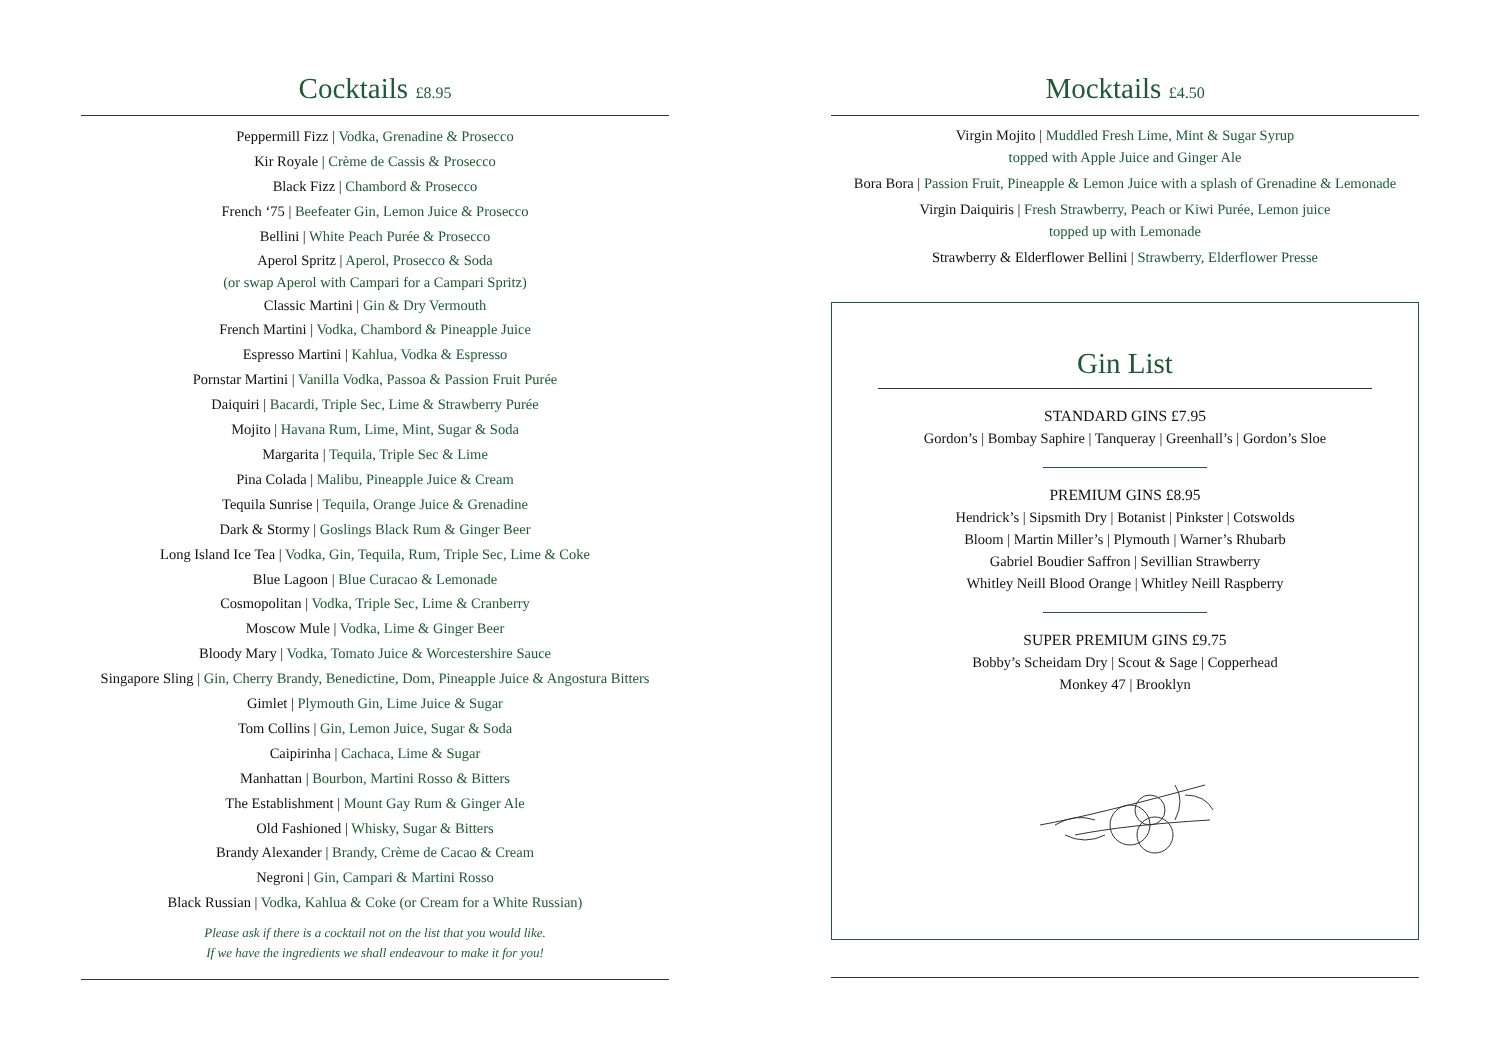Cocktails £8.95
Peppermill Fizz | Vodka, Grenadine & Prosecco
Kir Royale | Crème de Cassis & Prosecco
Black Fizz | Chambord & Prosecco
French ‘75 | Beefeater Gin, Lemon Juice & Prosecco
Bellini | White Peach Purée & Prosecco
Aperol Spritz | Aperol, Prosecco & Soda
(or swap Aperol with Campari for a Campari Spritz)
Classic Martini | Gin & Dry Vermouth
French Martini | Vodka, Chambord & Pineapple Juice
Espresso Martini | Kahlua, Vodka & Espresso
Pornstar Martini | Vanilla Vodka, Passoa & Passion Fruit Purée
Daiquiri | Bacardi, Triple Sec, Lime & Strawberry Purée
Mojito | Havana Rum, Lime, Mint, Sugar & Soda
Margarita | Tequila, Triple Sec & Lime
Pina Colada | Malibu, Pineapple Juice & Cream
Tequila Sunrise | Tequila, Orange Juice & Grenadine
Dark & Stormy | Goslings Black Rum & Ginger Beer
Long Island Ice Tea | Vodka, Gin, Tequila, Rum, Triple Sec, Lime & Coke
Blue Lagoon | Blue Curacao & Lemonade
Cosmopolitan | Vodka, Triple Sec, Lime & Cranberry
Moscow Mule | Vodka, Lime & Ginger Beer
Bloody Mary | Vodka, Tomato Juice & Worcestershire Sauce
Singapore Sling | Gin, Cherry Brandy, Benedictine, Dom, Pineapple Juice & Angostura Bitters
Gimlet | Plymouth Gin, Lime Juice & Sugar
Tom Collins | Gin, Lemon Juice, Sugar & Soda
Caipirinha | Cachaca, Lime & Sugar
Manhattan | Bourbon, Martini Rosso & Bitters
The Establishment | Mount Gay Rum & Ginger Ale
Old Fashioned | Whisky, Sugar & Bitters
Brandy Alexander | Brandy, Crème de Cacao & Cream
Negroni | Gin, Campari & Martini Rosso
Black Russian | Vodka, Kahlua & Coke (or Cream for a White Russian)
Please ask if there is a cocktail not on the list that you would like.
If we have the ingredients we shall endeavour to make it for you!
Mocktails £4.50
Virgin Mojito | Muddled Fresh Lime, Mint & Sugar Syrup
topped with Apple Juice and Ginger Ale
Bora Bora | Passion Fruit, Pineapple & Lemon Juice with a splash of Grenadine & Lemonade
Virgin Daiquiris | Fresh Strawberry, Peach or Kiwi Purée, Lemon juice
topped up with Lemonade
Strawberry & Elderflower Bellini | Strawberry, Elderflower Presse
Gin List
STANDARD GINS £7.95
Gordon’s | Bombay Saphire | Tanqueray | Greenhall’s | Gordon’s Sloe
PREMIUM GINS £8.95
Hendrick’s | Sipsmith Dry | Botanist | Pinkster | Cotswolds
Bloom | Martin Miller’s | Plymouth | Warner’s Rhubarb
Gabriel Boudier Saffron | Sevillian Strawberry
Whitley Neill Blood Orange | Whitley Neill Raspberry
SUPER PREMIUM GINS £9.75
Bobby’s Scheidam Dry | Scout & Sage | Copperhead
Monkey 47 | Brooklyn